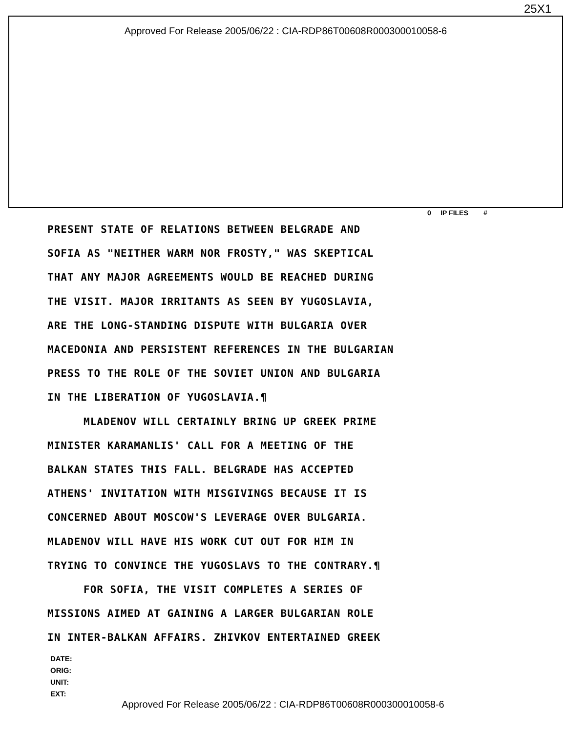25X1
Approved For Release 2005/06/22 : CIA-RDP86T00608R000300010058-6
0 IP FILES #
PRESENT STATE OF RELATIONS BETWEEN BELGRADE AND
SOFIA AS "NEITHER WARM NOR FROSTY," WAS SKEPTICAL
THAT ANY MAJOR AGREEMENTS WOULD BE REACHED DURING
THE VISIT. MAJOR IRRITANTS AS SEEN BY YUGOSLAVIA,
ARE THE LONG-STANDING DISPUTE WITH BULGARIA OVER
MACEDONIA AND PERSISTENT REFERENCES IN THE BULGARIAN
PRESS TO THE ROLE OF THE SOVIET UNION AND BULGARIA
IN THE LIBERATION OF YUGOSLAVIA.¶
MLADENOV WILL CERTAINLY BRING UP GREEK PRIME
MINISTER KARAMANLIS' CALL FOR A MEETING OF THE
BALKAN STATES THIS FALL. BELGRADE HAS ACCEPTED
ATHENS' INVITATION WITH MISGIVINGS BECAUSE IT IS
CONCERNED ABOUT MOSCOW'S LEVERAGE OVER BULGARIA.
MLADENOV WILL HAVE HIS WORK CUT OUT FOR HIM IN
TRYING TO CONVINCE THE YUGOSLAVS TO THE CONTRARY.¶
FOR SOFIA, THE VISIT COMPLETES A SERIES OF
MISSIONS AIMED AT GAINING A LARGER BULGARIAN ROLE
IN INTER-BALKAN AFFAIRS. ZHIVKOV ENTERTAINED GREEK
DATE:
ORIG:
UNIT:
EXT:
Approved For Release 2005/06/22 : CIA-RDP86T00608R000300010058-6